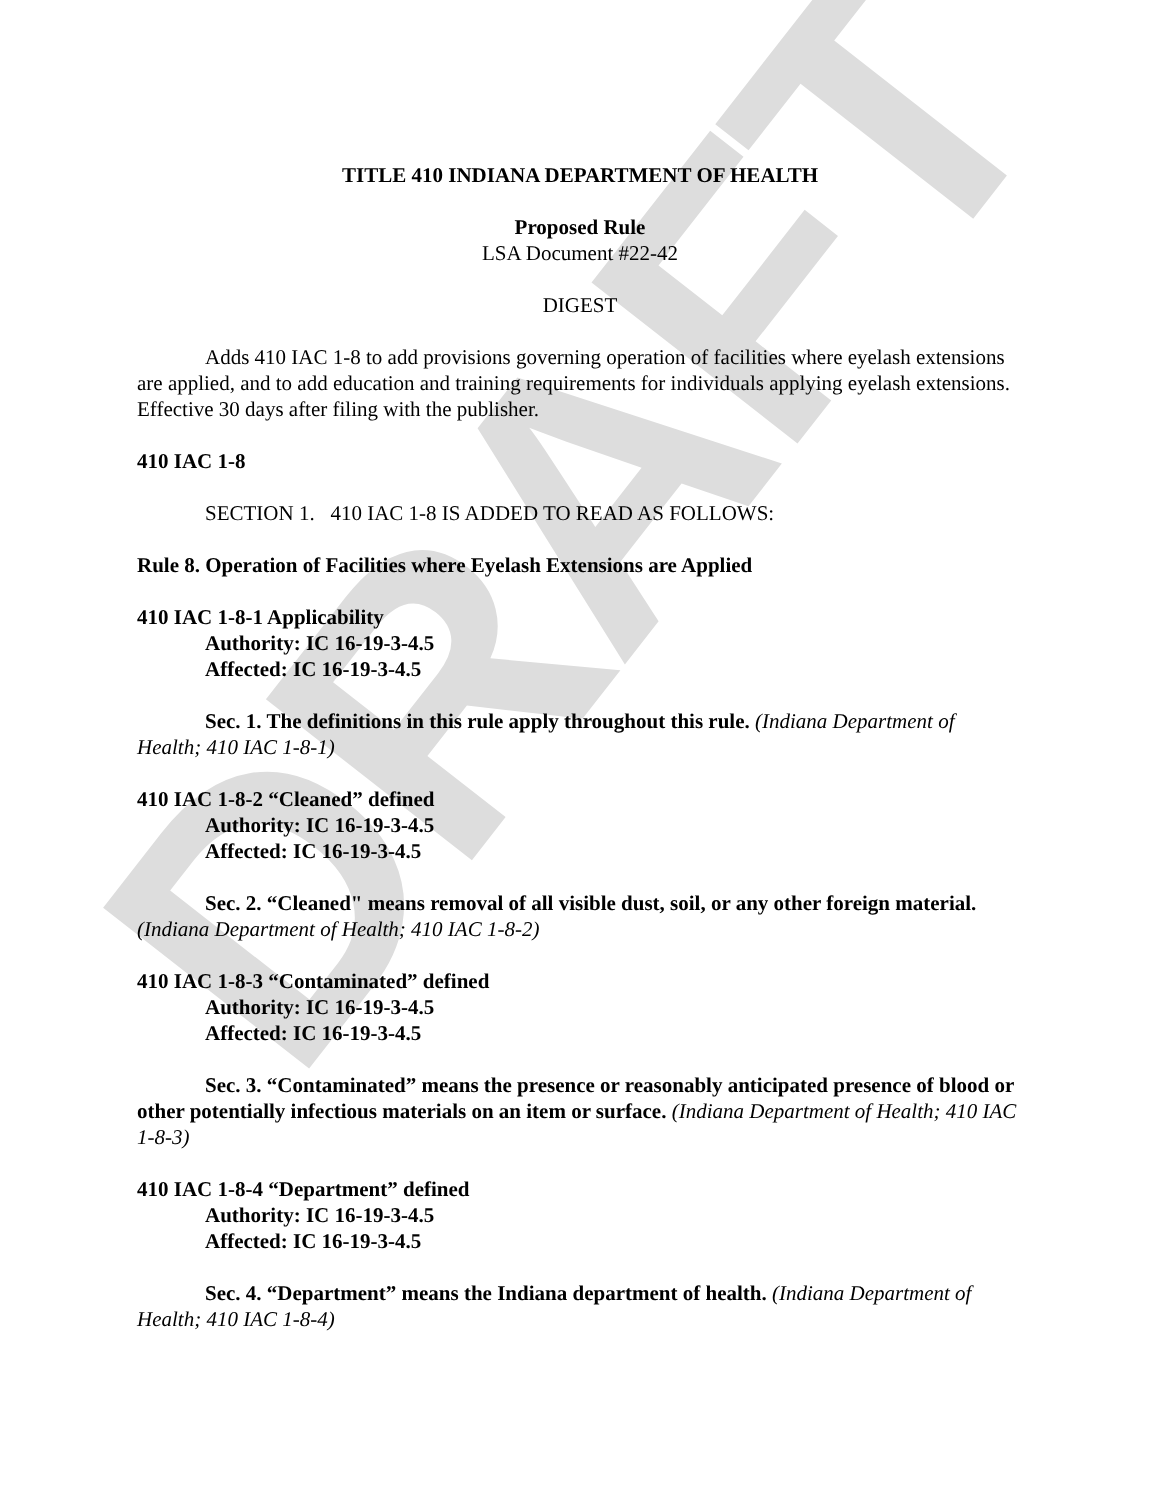DRAFT
TITLE 410 INDIANA DEPARTMENT OF HEALTH
Proposed Rule
LSA Document #22-42
DIGEST
Adds 410 IAC 1-8 to add provisions governing operation of facilities where eyelash extensions are applied, and to add education and training requirements for individuals applying eyelash extensions. Effective 30 days after filing with the publisher.
410 IAC 1-8
SECTION 1. 410 IAC 1-8 IS ADDED TO READ AS FOLLOWS:
Rule 8. Operation of Facilities where Eyelash Extensions are Applied
410 IAC 1-8-1 Applicability
Authority: IC 16-19-3-4.5
Affected: IC 16-19-3-4.5
Sec. 1. The definitions in this rule apply throughout this rule. (Indiana Department of Health; 410 IAC 1-8-1)
410 IAC 1-8-2 “Cleaned” defined
Authority: IC 16-19-3-4.5
Affected: IC 16-19-3-4.5
Sec. 2. “Cleaned" means removal of all visible dust, soil, or any other foreign material. (Indiana Department of Health; 410 IAC 1-8-2)
410 IAC 1-8-3 “Contaminated” defined
Authority: IC 16-19-3-4.5
Affected: IC 16-19-3-4.5
Sec. 3. “Contaminated” means the presence or reasonably anticipated presence of blood or other potentially infectious materials on an item or surface. (Indiana Department of Health; 410 IAC 1-8-3)
410 IAC 1-8-4 “Department” defined
Authority: IC 16-19-3-4.5
Affected: IC 16-19-3-4.5
Sec. 4. “Department” means the Indiana department of health. (Indiana Department of Health; 410 IAC 1-8-4)